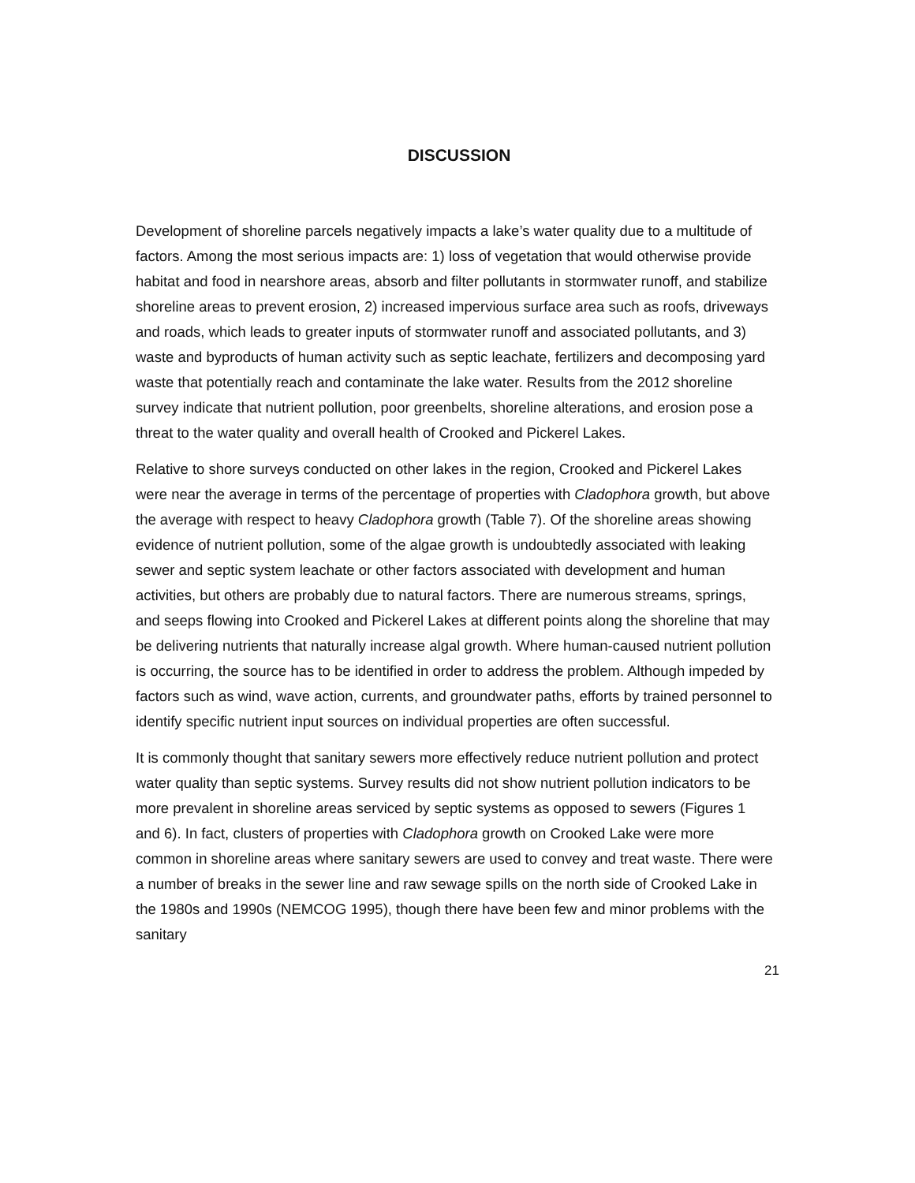DISCUSSION
Development of shoreline parcels negatively impacts a lake’s water quality due to a multitude of factors. Among the most serious impacts are: 1) loss of vegetation that would otherwise provide habitat and food in nearshore areas, absorb and filter pollutants in stormwater runoff, and stabilize shoreline areas to prevent erosion, 2) increased impervious surface area such as roofs, driveways and roads, which leads to greater inputs of stormwater runoff and associated pollutants, and 3) waste and byproducts of human activity such as septic leachate, fertilizers and decomposing yard waste that potentially reach and contaminate the lake water. Results from the 2012 shoreline survey indicate that nutrient pollution, poor greenbelts, shoreline alterations, and erosion pose a threat to the water quality and overall health of Crooked and Pickerel Lakes.
Relative to shore surveys conducted on other lakes in the region, Crooked and Pickerel Lakes were near the average in terms of the percentage of properties with Cladophora growth, but above the average with respect to heavy Cladophora growth (Table 7). Of the shoreline areas showing evidence of nutrient pollution, some of the algae growth is undoubtedly associated with leaking sewer and septic system leachate or other factors associated with development and human activities, but others are probably due to natural factors. There are numerous streams, springs, and seeps flowing into Crooked and Pickerel Lakes at different points along the shoreline that may be delivering nutrients that naturally increase algal growth. Where human-caused nutrient pollution is occurring, the source has to be identified in order to address the problem. Although impeded by factors such as wind, wave action, currents, and groundwater paths, efforts by trained personnel to identify specific nutrient input sources on individual properties are often successful.
It is commonly thought that sanitary sewers more effectively reduce nutrient pollution and protect water quality than septic systems. Survey results did not show nutrient pollution indicators to be more prevalent in shoreline areas serviced by septic systems as opposed to sewers (Figures 1 and 6). In fact, clusters of properties with Cladophora growth on Crooked Lake were more common in shoreline areas where sanitary sewers are used to convey and treat waste. There were a number of breaks in the sewer line and raw sewage spills on the north side of Crooked Lake in the 1980s and 1990s (NEMCOG 1995), though there have been few and minor problems with the sanitary
21